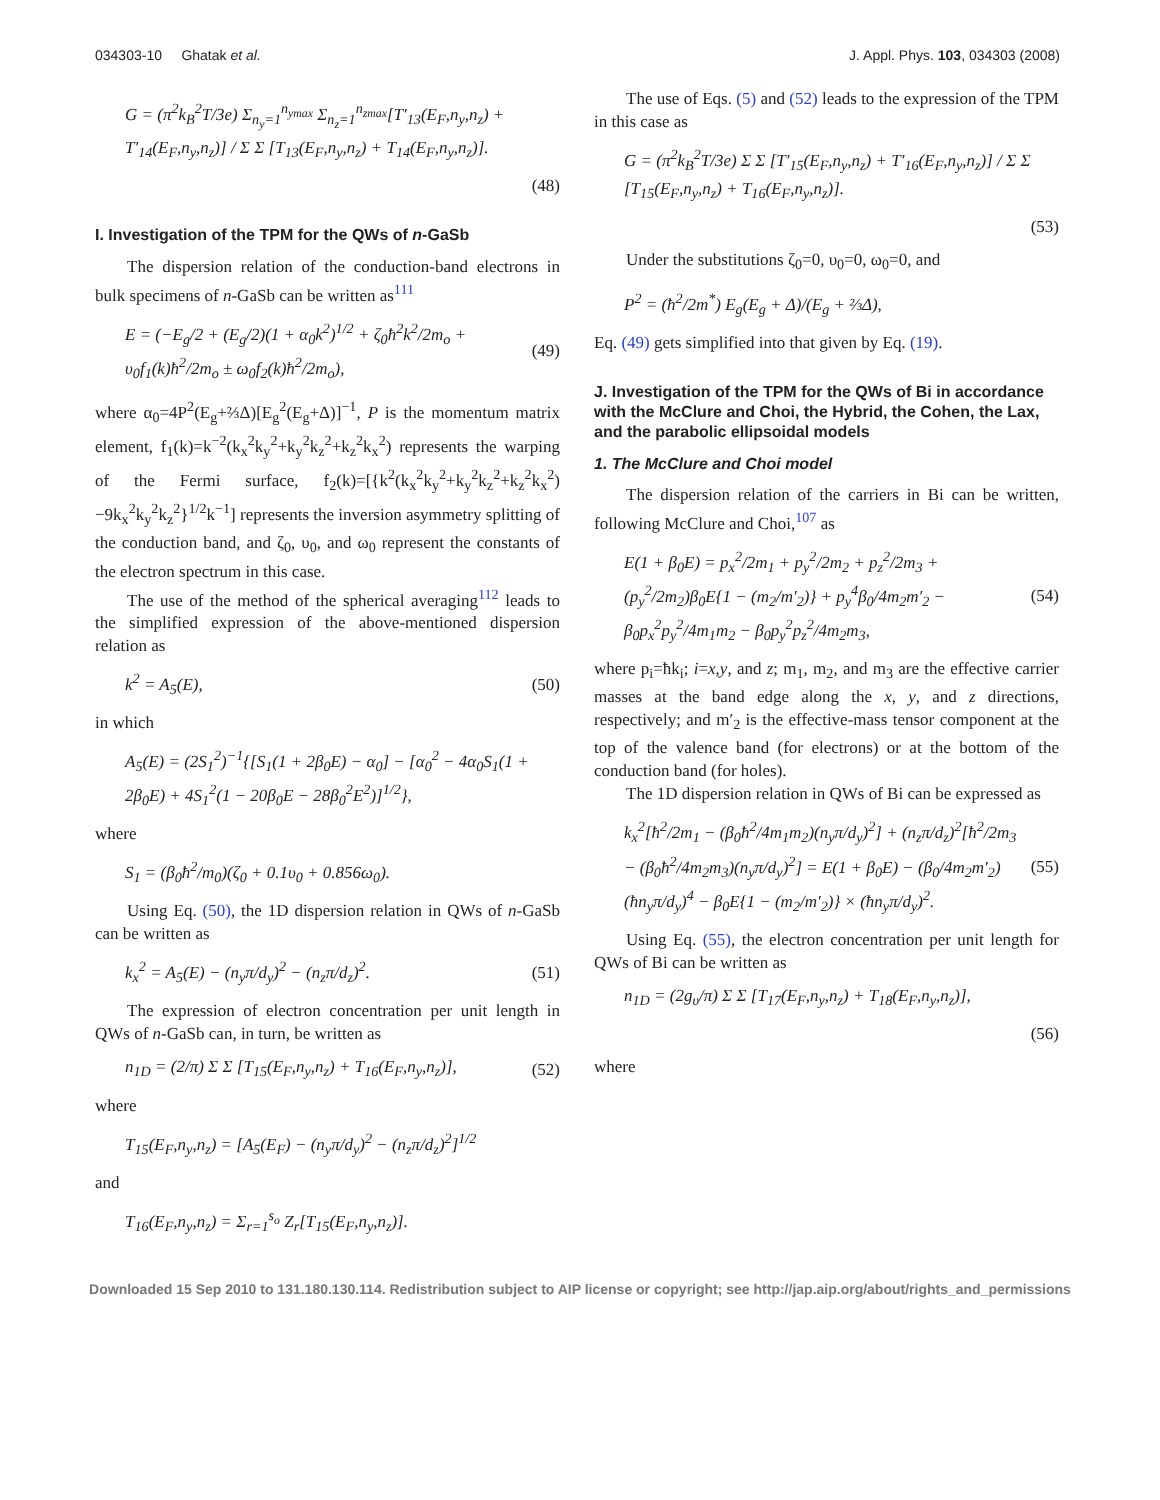034303-10 Ghatak et al. J. Appl. Phys. 103, 034303 (2008)
G = (π<sup>2</sup>k<sub>B</sub><sup>2</sup>T/3e) Σ<sub>n<sub>y</sub>=1</sub><sup>n<sub>ymax</sub></sup> Σ<sub>n<sub>z</sub>=1</sub><sup>n<sub>zmax</sub></sup>[T′<sub>13</sub>(E<sub>F</sub>,n<sub>y</sub>,n<sub>z</sub>) + T′<sub>14</sub>(E<sub>F</sub>,n<sub>y</sub>,n<sub>z</sub>)] / Σ Σ [T<sub>13</sub>(E<sub>F</sub>,n<sub>y</sub>,n<sub>z</sub>) + T<sub>14</sub>(E<sub>F</sub>,n<sub>y</sub>,n<sub>z</sub>)].
(48)
I. Investigation of the TPM for the QWs of n-GaSb
The dispersion relation of the conduction-band electrons in bulk specimens of n-GaSb can be written as<sup>111</sup>
E = (−E<sub>g</sub>/2 + (E<sub>g</sub>/2)(1 + α<sub>0</sub>k<sup>2</sup>)<sup>1/2</sup> + ζ<sub>0</sub>ħ<sup>2</sup>k<sup>2</sup>/2m<sub>o</sub> + υ<sub>0</sub>f<sub>1</sub>(k)ħ<sup>2</sup>/2m<sub>o</sub> ± ω<sub>0</sub>f<sub>2</sub>(k)ħ<sup>2</sup>/2m<sub>o</sub>), (49)
where α<sub>0</sub>=4P<sup>2</sup>(E<sub>g</sub>+⅔Δ)[E<sub>g</sub><sup>2</sup>(E<sub>g</sub>+Δ)]<sup>−1</sup>, P is the momentum matrix element, f<sub>1</sub>(k)=k<sup>−2</sup>(k<sub>x</sub><sup>2</sup>k<sub>y</sub><sup>2</sup>+k<sub>y</sub><sup>2</sup>k<sub>z</sub><sup>2</sup>+k<sub>z</sub><sup>2</sup>k<sub>x</sub><sup>2</sup>) represents the warping of the Fermi surface, f<sub>2</sub>(k)=[{k<sup>2</sup>(k<sub>x</sub><sup>2</sup>k<sub>y</sub><sup>2</sup>+k<sub>y</sub><sup>2</sup>k<sub>z</sub><sup>2</sup>+k<sub>z</sub><sup>2</sup>k<sub>x</sub><sup>2</sup>) −9k<sub>x</sub><sup>2</sup>k<sub>y</sub><sup>2</sup>k<sub>z</sub><sup>2</sup>}<sup>1/2</sup>k<sup>−1</sup>] represents the inversion asymmetry splitting of the conduction band, and ζ<sub>0</sub>, υ<sub>0</sub>, and ω<sub>0</sub> represent the constants of the electron spectrum in this case.
The use of the method of the spherical averaging<sup>112</sup> leads to the simplified expression of the above-mentioned dispersion relation as
k<sup>2</sup> = A<sub>5</sub>(E), (50)
in which
A<sub>5</sub>(E) = (2S<sub>1</sub><sup>2</sup>)<sup>−1</sup>{[S<sub>1</sub>(1 + 2β<sub>0</sub>E) − α<sub>0</sub>] − [α<sub>0</sub><sup>2</sup> − 4α<sub>0</sub>S<sub>1</sub>(1 + 2β<sub>0</sub>E) + 4S<sub>1</sub><sup>2</sup>(1 − 20β<sub>0</sub>E − 28β<sub>0</sub><sup>2</sup>E<sup>2</sup>)]<sup>1/2</sup>},
where
S<sub>1</sub> = (β<sub>0</sub>ħ<sup>2</sup>/m<sub>0</sub>)(ζ<sub>0</sub> + 0.1υ<sub>0</sub> + 0.856ω<sub>0</sub>).
Using Eq. (50), the 1D dispersion relation in QWs of n-GaSb can be written as
k<sub>x</sub><sup>2</sup> = A<sub>5</sub>(E) − (n<sub>y</sub>π/d<sub>y</sub>)<sup>2</sup> − (n<sub>z</sub>π/d<sub>z</sub>)<sup>2</sup>. (51)
The expression of electron concentration per unit length in QWs of n-GaSb can, in turn, be written as
n<sub>1D</sub> = (2/π) Σ Σ [T<sub>15</sub>(E<sub>F</sub>,n<sub>y</sub>,n<sub>z</sub>) + T<sub>16</sub>(E<sub>F</sub>,n<sub>y</sub>,n<sub>z</sub>)], (52)
where
T<sub>15</sub>(E<sub>F</sub>,n<sub>y</sub>,n<sub>z</sub>) = [A<sub>5</sub>(E<sub>F</sub>) − (n<sub>y</sub>π/d<sub>y</sub>)<sup>2</sup> − (n<sub>z</sub>π/d<sub>z</sub>)<sup>2</sup>]<sup>1/2</sup>
and
T<sub>16</sub>(E<sub>F</sub>,n<sub>y</sub>,n<sub>z</sub>) = Σ<sub>r=1</sub><sup>s<sub>o</sub></sup> Z<sub>r</sub>[T<sub>15</sub>(E<sub>F</sub>,n<sub>y</sub>,n<sub>z</sub>)].
The use of Eqs. (5) and (52) leads to the expression of the TPM in this case as
G = (π<sup>2</sup>k<sub>B</sub><sup>2</sup>T/3e) Σ Σ [T′<sub>15</sub>(E<sub>F</sub>,n<sub>y</sub>,n<sub>z</sub>) + T′<sub>16</sub>(E<sub>F</sub>,n<sub>y</sub>,n<sub>z</sub>)] / Σ Σ [T<sub>15</sub>(E<sub>F</sub>,n<sub>y</sub>,n<sub>z</sub>) + T<sub>16</sub>(E<sub>F</sub>,n<sub>y</sub>,n<sub>z</sub>)].
(53)
Under the substitutions ζ<sub>0</sub>=0, υ<sub>0</sub>=0, ω<sub>0</sub>=0, and
P<sup>2</sup> = (ħ<sup>2</sup>/2m<sup>*</sup>) E<sub>g</sub>(E<sub>g</sub> + Δ)/(E<sub>g</sub> + ⅔Δ),
Eq. (49) gets simplified into that given by Eq. (19).
J. Investigation of the TPM for the QWs of Bi in accordance with the McClure and Choi, the Hybrid, the Cohen, the Lax, and the parabolic ellipsoidal models
1. The McClure and Choi model
The dispersion relation of the carriers in Bi can be written, following McClure and Choi,<sup>107</sup> as
E(1 + β<sub>0</sub>E) = p<sub>x</sub><sup>2</sup>/2m<sub>1</sub> + p<sub>y</sub><sup>2</sup>/2m<sub>2</sub> + p<sub>z</sub><sup>2</sup>/2m<sub>3</sub> + (p<sub>y</sub><sup>2</sup>/2m<sub>2</sub>)β<sub>0</sub>E{1 − (m<sub>2</sub>/m′<sub>2</sub>)} + p<sub>y</sub><sup>4</sup>β<sub>0</sub>/4m<sub>2</sub>m′<sub>2</sub> − β<sub>0</sub>p<sub>x</sub><sup>2</sup>p<sub>y</sub><sup>2</sup>/4m<sub>1</sub>m<sub>2</sub> − β<sub>0</sub>p<sub>y</sub><sup>2</sup>p<sub>z</sub><sup>2</sup>/4m<sub>2</sub>m<sub>3</sub>, (54)
where p<sub>i</sub>=ħk<sub>i</sub>; i=x,y, and z; m<sub>1</sub>, m<sub>2</sub>, and m<sub>3</sub> are the effective carrier masses at the band edge along the x, y, and z directions, respectively; and m′<sub>2</sub> is the effective-mass tensor component at the top of the valence band (for electrons) or at the bottom of the conduction band (for holes).
The 1D dispersion relation in QWs of Bi can be expressed as
k<sub>x</sub><sup>2</sup>[ħ<sup>2</sup>/2m<sub>1</sub> − (β<sub>0</sub>ħ<sup>2</sup>/4m<sub>1</sub>m<sub>2</sub>)(n<sub>y</sub>π/d<sub>y</sub>)<sup>2</sup>] + (n<sub>z</sub>π/d<sub>z</sub>)<sup>2</sup>[ħ<sup>2</sup>/2m<sub>3</sub> − (β<sub>0</sub>ħ<sup>2</sup>/4m<sub>2</sub>m<sub>3</sub>)(n<sub>y</sub>π/d<sub>y</sub>)<sup>2</sup>] = E(1 + β<sub>0</sub>E) − (β<sub>0</sub>/4m<sub>2</sub>m′<sub>2</sub>)(ħn<sub>y</sub>π/d<sub>y</sub>)<sup>4</sup> − β<sub>0</sub>E{1 − (m<sub>2</sub>/m′<sub>2</sub>)} × (ħn<sub>y</sub>π/d<sub>y</sub>)<sup>2</sup>. (55)
Using Eq. (55), the electron concentration per unit length for QWs of Bi can be written as
n<sub>1D</sub> = (2g<sub>υ</sub>/π) Σ Σ [T<sub>17</sub>(E<sub>F</sub>,n<sub>y</sub>,n<sub>z</sub>) + T<sub>18</sub>(E<sub>F</sub>,n<sub>y</sub>,n<sub>z</sub>)],
(56)
where
Downloaded 15 Sep 2010 to 131.180.130.114. Redistribution subject to AIP license or copyright; see http://jap.aip.org/about/rights_and_permissions